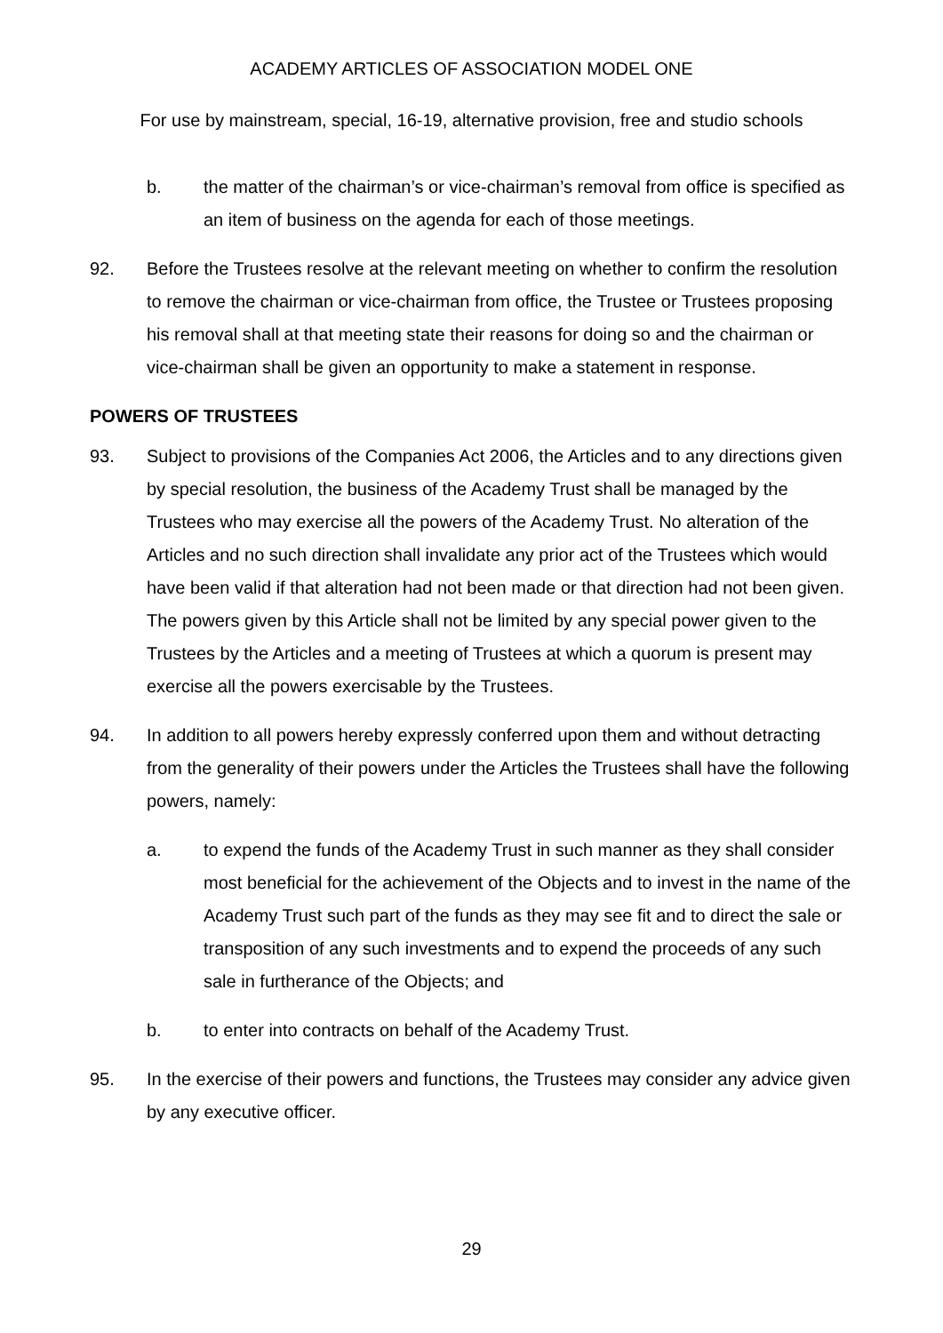ACADEMY ARTICLES OF ASSOCIATION MODEL ONE
For use by mainstream, special, 16-19, alternative provision, free and studio schools
b. the matter of the chairman’s or vice-chairman’s removal from office is specified as an item of business on the agenda for each of those meetings.
92. Before the Trustees resolve at the relevant meeting on whether to confirm the resolution to remove the chairman or vice-chairman from office, the Trustee or Trustees proposing his removal shall at that meeting state their reasons for doing so and the chairman or vice-chairman shall be given an opportunity to make a statement in response.
POWERS OF TRUSTEES
93. Subject to provisions of the Companies Act 2006, the Articles and to any directions given by special resolution, the business of the Academy Trust shall be managed by the Trustees who may exercise all the powers of the Academy Trust. No alteration of the Articles and no such direction shall invalidate any prior act of the Trustees which would have been valid if that alteration had not been made or that direction had not been given. The powers given by this Article shall not be limited by any special power given to the Trustees by the Articles and a meeting of Trustees at which a quorum is present may exercise all the powers exercisable by the Trustees.
94. In addition to all powers hereby expressly conferred upon them and without detracting from the generality of their powers under the Articles the Trustees shall have the following powers, namely:
a. to expend the funds of the Academy Trust in such manner as they shall consider most beneficial for the achievement of the Objects and to invest in the name of the Academy Trust such part of the funds as they may see fit and to direct the sale or transposition of any such investments and to expend the proceeds of any such sale in furtherance of the Objects; and
b. to enter into contracts on behalf of the Academy Trust.
95. In the exercise of their powers and functions, the Trustees may consider any advice given by any executive officer.
29